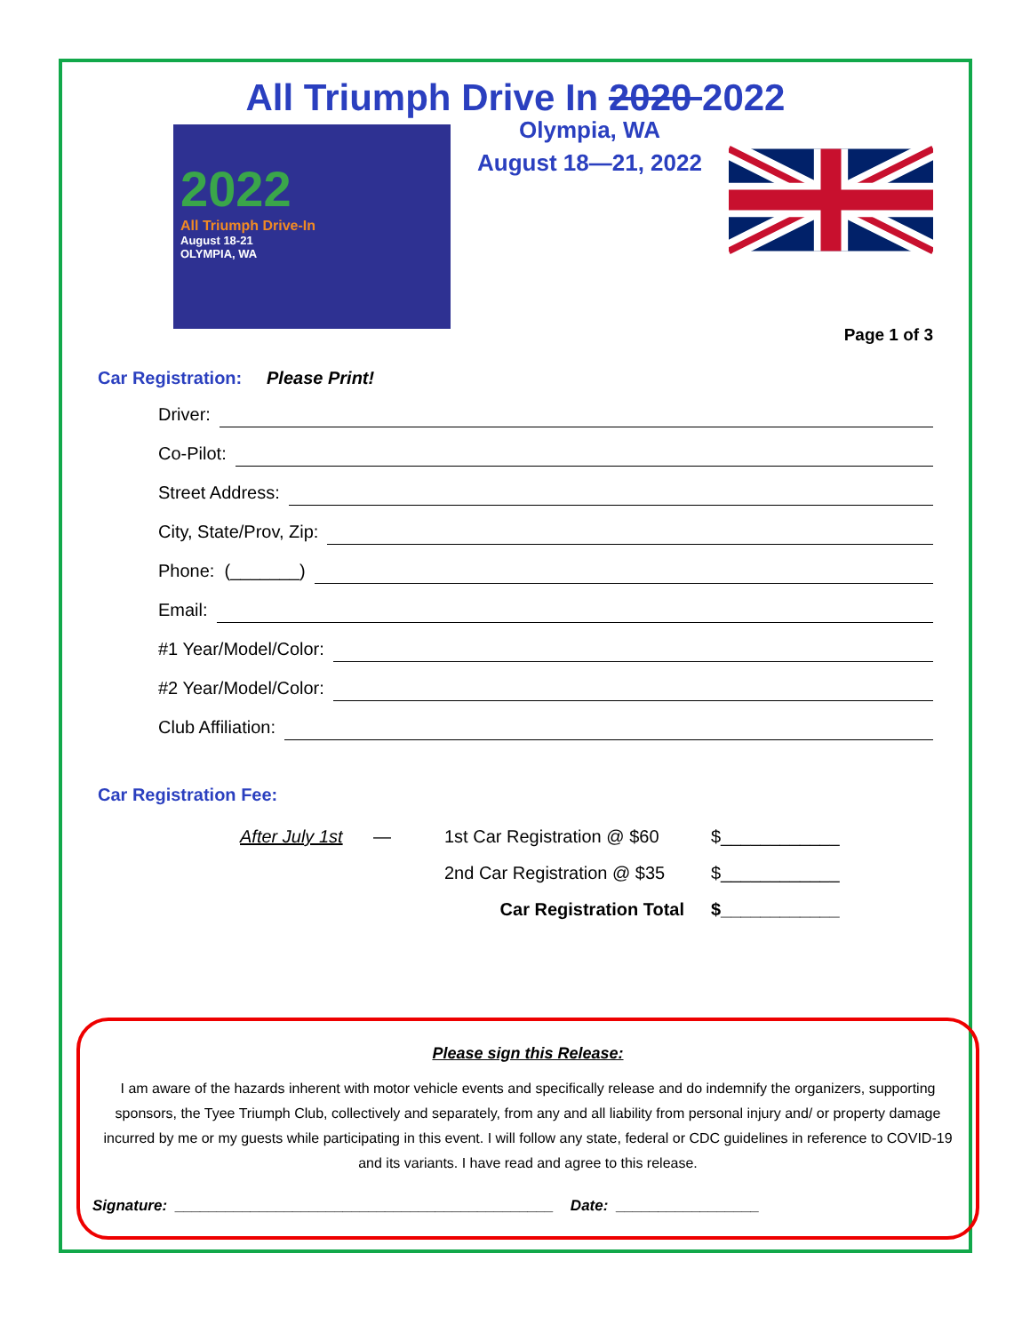All Triumph Drive In 2020 2022
2022
All Triumph Drive-In
August 18-21
OLYMPIA, WA
Olympia, WA
August 18—21, 2022
Page 1 of 3
Car Registration: Please Print!
Driver:
Co-Pilot:
Street Address:
City, State/Prov, Zip:
Phone: (_______)
Email:
#1 Year/Model/Color:
#2 Year/Model/Color:
Club Affiliation:
Car Registration Fee:
After July 1st
—
1st Car Registration @ $60
$____________
2nd Car Registration @ $35
$____________
Car Registration Total
$____________
Please sign this Release:
I am aware of the hazards inherent with motor vehicle events and specifically release and do indemnify the organizers, supporting sponsors, the Tyee Triumph Club, collectively and separately, from any and all liability from personal injury and/ or property damage incurred by me or my guests while participating in this event. I will follow any state, federal or CDC guidelines in reference to COVID-19 and its variants. I have read and agree to this release.
Signature: _____________________________________________ Date: _________________